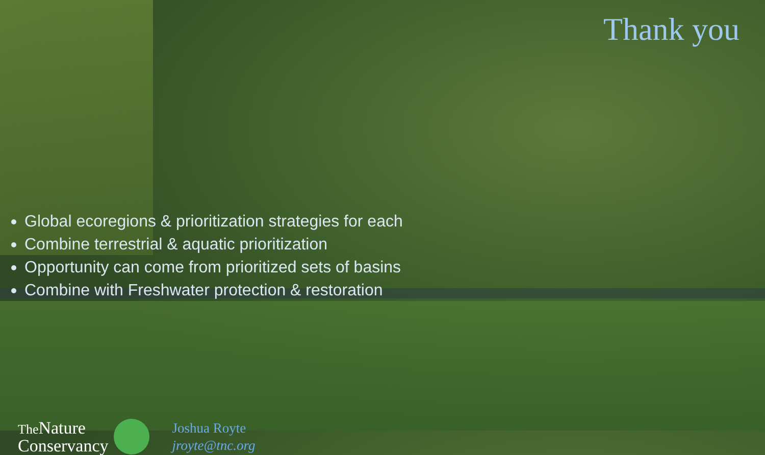Thank you
Global ecoregions & prioritization strategies for each
Combine terrestrial & aquatic prioritization
Opportunity can come from prioritized sets of basins
Combine with Freshwater protection & restoration
The Nature
Conservancy
Joshua Royte
jroyte@tnc.org